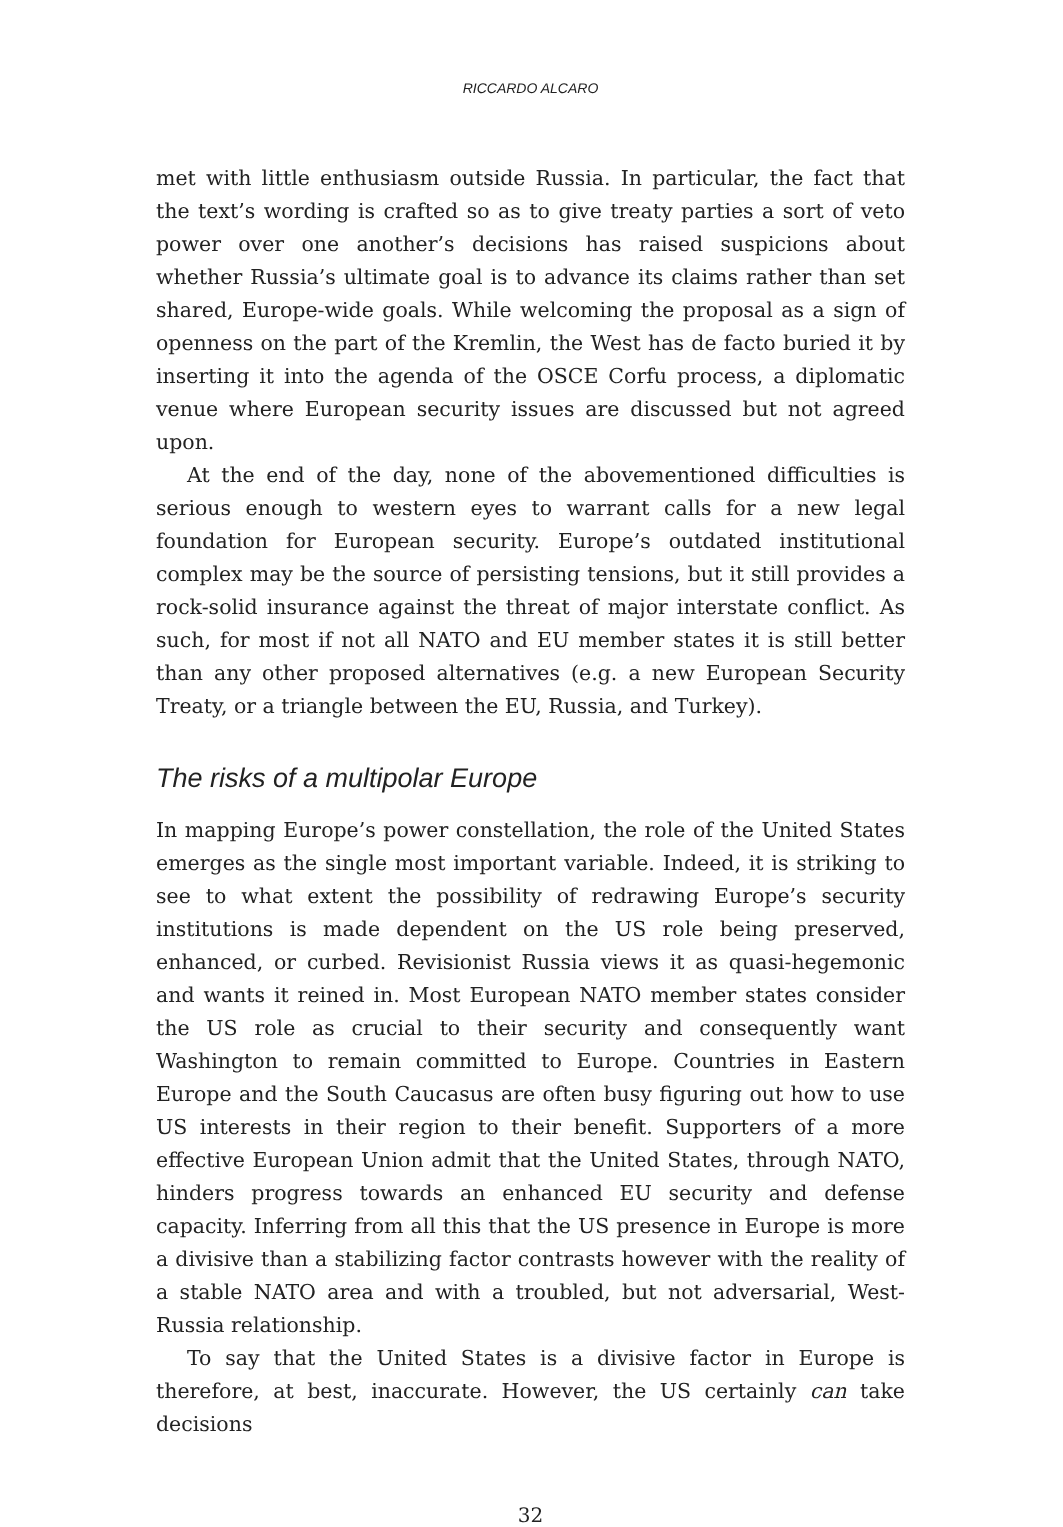RICCARDO ALCARO
met with little enthusiasm outside Russia. In particular, the fact that the text’s wording is crafted so as to give treaty parties a sort of veto power over one another’s decisions has raised suspicions about whether Russia’s ultimate goal is to advance its claims rather than set shared, Europe-wide goals. While welcoming the proposal as a sign of openness on the part of the Kremlin, the West has de facto buried it by inserting it into the agenda of the OSCE Corfu process, a diplomatic venue where European security issues are discussed but not agreed upon.
At the end of the day, none of the abovementioned difficulties is serious enough to western eyes to warrant calls for a new legal foundation for European security. Europe’s outdated institutional complex may be the source of persisting tensions, but it still provides a rock-solid insurance against the threat of major interstate conflict. As such, for most if not all NATO and EU member states it is still better than any other proposed alternatives (e.g. a new European Security Treaty, or a triangle between the EU, Russia, and Turkey).
The risks of a multipolar Europe
In mapping Europe’s power constellation, the role of the United States emerges as the single most important variable. Indeed, it is striking to see to what extent the possibility of redrawing Europe’s security institutions is made dependent on the US role being preserved, enhanced, or curbed. Revisionist Russia views it as quasi-hegemonic and wants it reined in. Most European NATO member states consider the US role as crucial to their security and consequently want Washington to remain committed to Europe. Countries in Eastern Europe and the South Caucasus are often busy figuring out how to use US interests in their region to their benefit. Supporters of a more effective European Union admit that the United States, through NATO, hinders progress towards an enhanced EU security and defense capacity. Inferring from all this that the US presence in Europe is more a divisive than a stabilizing factor contrasts however with the reality of a stable NATO area and with a troubled, but not adversarial, West-Russia relationship.
To say that the United States is a divisive factor in Europe is therefore, at best, inaccurate. However, the US certainly can take decisions
32